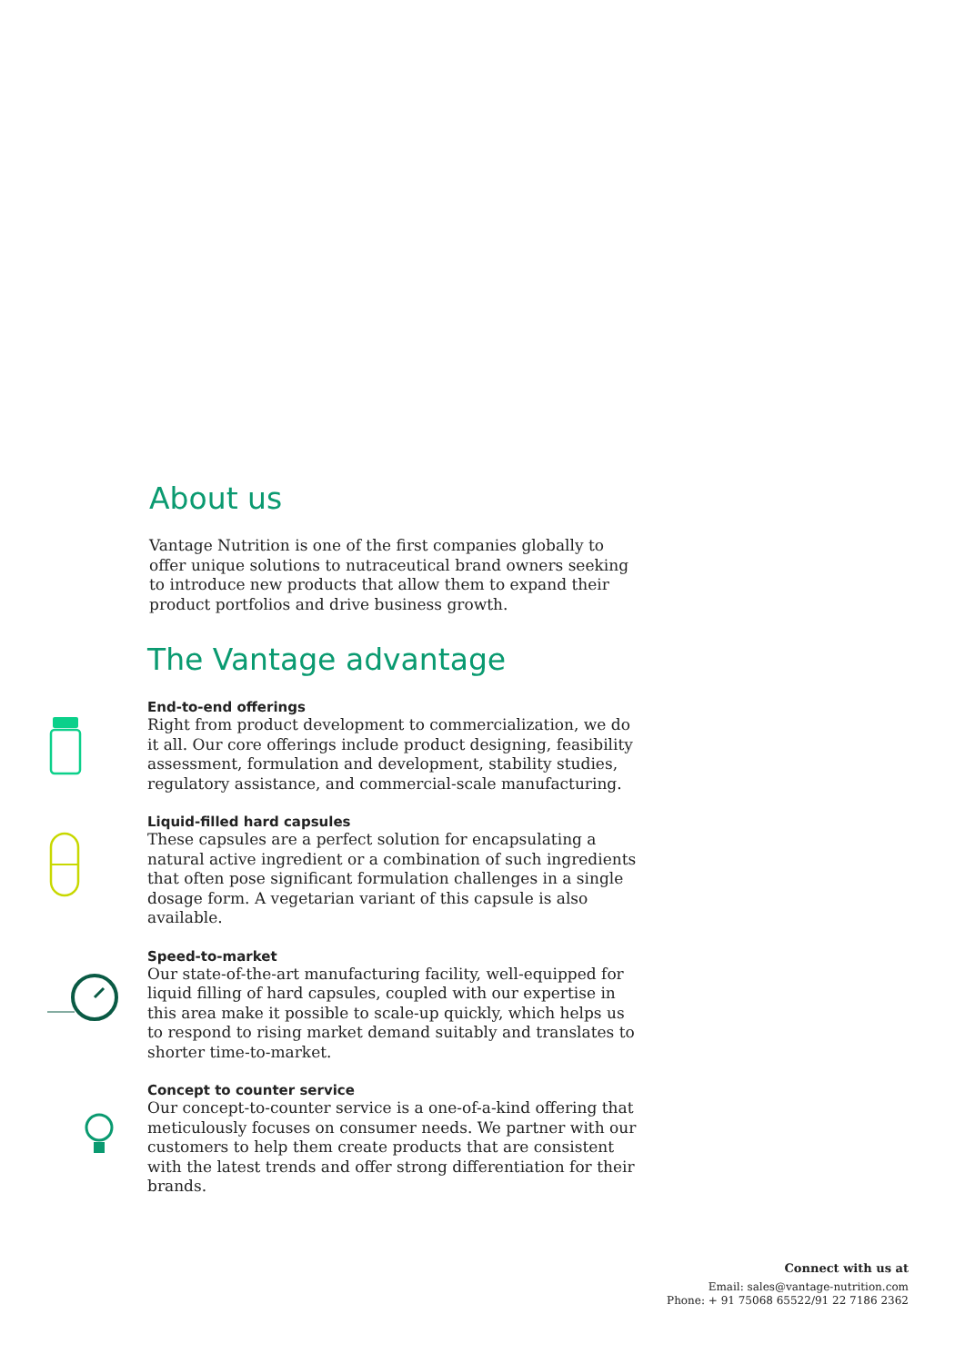About us
Vantage Nutrition is one of the first companies globally to offer unique solutions to nutraceutical brand owners seeking to introduce new products that allow them to expand their product portfolios and drive business growth.
The Vantage advantage
End-to-end offerings
Right from product development to commercialization, we do it all. Our core offerings include product designing, feasibility assessment, formulation and development, stability studies, regulatory assistance, and commercial-scale manufacturing.
Liquid-filled hard capsules
These capsules are a perfect solution for encapsulating a natural active ingredient or a combination of such ingredients that often pose significant formulation challenges in a single dosage form. A vegetarian variant of this capsule is also available.
Speed-to-market
Our state-of-the-art manufacturing facility, well-equipped for liquid filling of hard capsules, coupled with our expertise in this area make it possible to scale-up quickly, which helps us to respond to rising market demand suitably and translates to shorter time-to-market.
Concept to counter service
Our concept-to-counter service is a one-of-a-kind offering that meticulously focuses on consumer needs. We partner with our customers to help them create products that are consistent with the latest trends and offer strong differentiation for their brands.
Connect with us at
Email: sales@vantage-nutrition.com
Phone: + 91 75068 65522/91 22 7186 2362